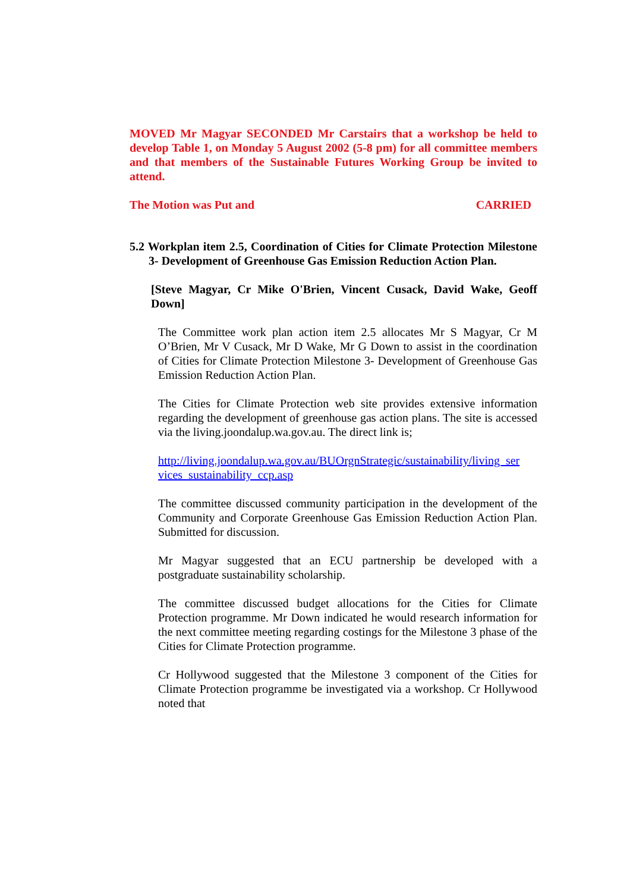MOVED Mr Magyar SECONDED Mr Carstairs that a workshop be held to develop Table 1, on Monday 5 August 2002 (5-8 pm) for all committee members and that members of the Sustainable Futures Working Group be invited to attend.
The Motion was Put and CARRIED
5.2 Workplan item 2.5, Coordination of Cities for Climate Protection Milestone 3- Development of Greenhouse Gas Emission Reduction Action Plan.
[Steve Magyar, Cr Mike O'Brien, Vincent Cusack, David Wake, Geoff Down]
The Committee work plan action item 2.5 allocates Mr S Magyar, Cr M O’Brien, Mr V Cusack, Mr D Wake, Mr G Down to assist in the coordination of Cities for Climate Protection Milestone 3- Development of Greenhouse Gas Emission Reduction Action Plan.
The Cities for Climate Protection web site provides extensive information regarding the development of greenhouse gas action plans. The site is accessed via the living.joondalup.wa.gov.au. The direct link is;
http://living.joondalup.wa.gov.au/BUOrgnStrategic/sustainability/living_ser vices_sustainability_ccp.asp
The committee discussed community participation in the development of the Community and Corporate Greenhouse Gas Emission Reduction Action Plan. Submitted for discussion.
Mr Magyar suggested that an ECU partnership be developed with a postgraduate sustainability scholarship.
The committee discussed budget allocations for the Cities for Climate Protection programme. Mr Down indicated he would research information for the next committee meeting regarding costings for the Milestone 3 phase of the Cities for Climate Protection programme.
Cr Hollywood suggested that the Milestone 3 component of the Cities for Climate Protection programme be investigated via a workshop. Cr Hollywood noted that